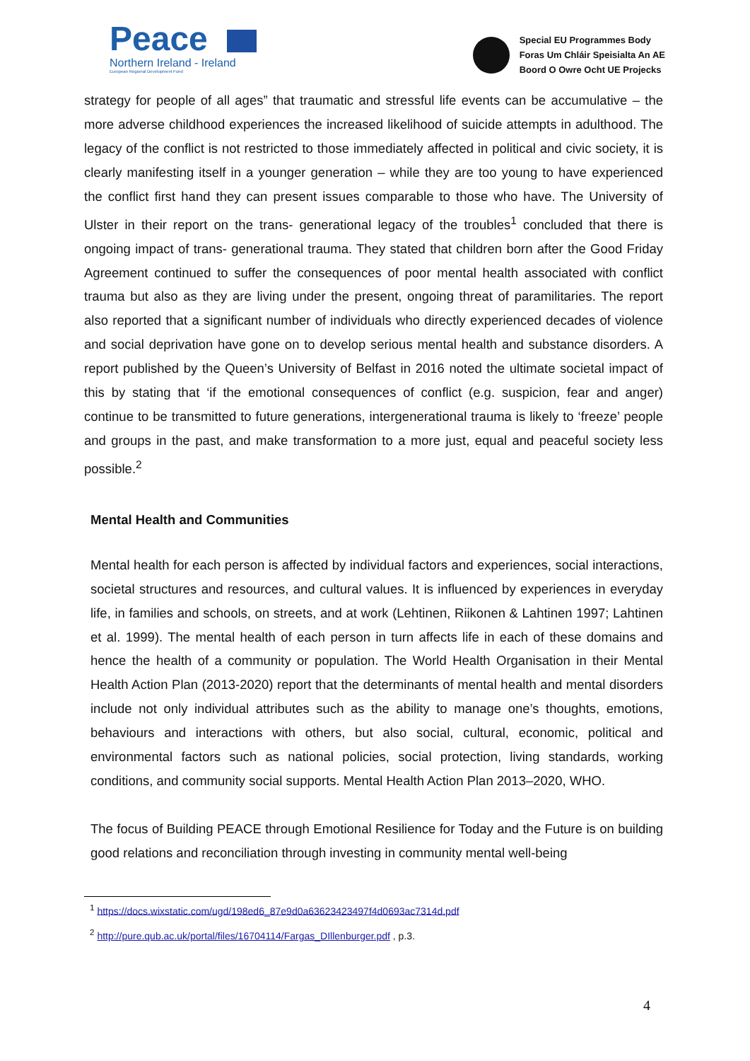Peace
Northern Ireland - Ireland
European Regional Development Fund
Special EU Programmes Body
Foras Um Chláir Speisialta An AE
Boord O Owre Ocht UE Projecks
strategy for people of all ages” that traumatic and stressful life events can be accumulative – the more adverse childhood experiences the increased likelihood of suicide attempts in adulthood. The legacy of the conflict is not restricted to those immediately affected in political and civic society, it is clearly manifesting itself in a younger generation – while they are too young to have experienced the conflict first hand they can present issues comparable to those who have. The University of Ulster in their report on the trans- generational legacy of the troubles<sup>1</sup> concluded that there is ongoing impact of trans- generational trauma. They stated that children born after the Good Friday Agreement continued to suffer the consequences of poor mental health associated with conflict trauma but also as they are living under the present, ongoing threat of paramilitaries. The report also reported that a significant number of individuals who directly experienced decades of violence and social deprivation have gone on to develop serious mental health and substance disorders. A report published by the Queen’s University of Belfast in 2016 noted the ultimate societal impact of this by stating that ‘if the emotional consequences of conflict (e.g. suspicion, fear and anger) continue to be transmitted to future generations, intergenerational trauma is likely to ‘freeze’ people and groups in the past, and make transformation to a more just, equal and peaceful society less possible.<sup>2</sup>
Mental Health and Communities
Mental health for each person is affected by individual factors and experiences, social interactions, societal structures and resources, and cultural values. It is influenced by experiences in everyday life, in families and schools, on streets, and at work (Lehtinen, Riikonen & Lahtinen 1997; Lahtinen et al. 1999). The mental health of each person in turn affects life in each of these domains and hence the health of a community or population. The World Health Organisation in their Mental Health Action Plan (2013-2020) report that the determinants of mental health and mental disorders include not only individual attributes such as the ability to manage one’s thoughts, emotions, behaviours and interactions with others, but also social, cultural, economic, political and environmental factors such as national policies, social protection, living standards, working conditions, and community social supports. Mental Health Action Plan 2013–2020, WHO.
The focus of Building PEACE through Emotional Resilience for Today and the Future is on building good relations and reconciliation through investing in community mental well-being
<sup>1</sup> https://docs.wixstatic.com/ugd/198ed6_87e9d0a63623423497f4d0693ac7314d.pdf
<sup>2</sup> http://pure.qub.ac.uk/portal/files/16704114/Fargas_DIllenburger.pdf , p.3.
4